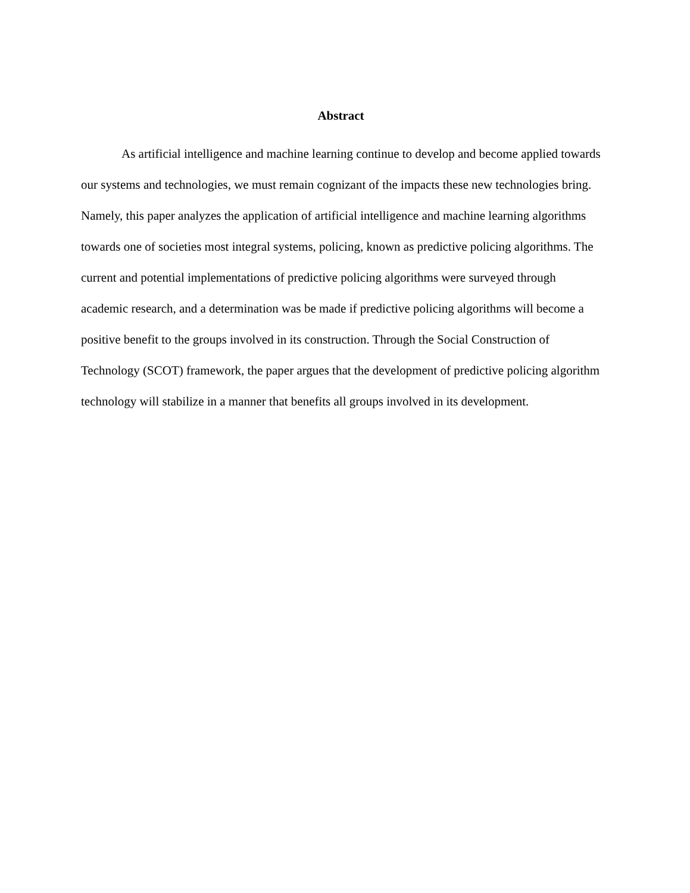Abstract
As artificial intelligence and machine learning continue to develop and become applied towards our systems and technologies, we must remain cognizant of the impacts these new technologies bring. Namely, this paper analyzes the application of artificial intelligence and machine learning algorithms towards one of societies most integral systems, policing, known as predictive policing algorithms. The current and potential implementations of predictive policing algorithms were surveyed through academic research, and a determination was be made if predictive policing algorithms will become a positive benefit to the groups involved in its construction. Through the Social Construction of Technology (SCOT) framework, the paper argues that the development of predictive policing algorithm technology will stabilize in a manner that benefits all groups involved in its development.